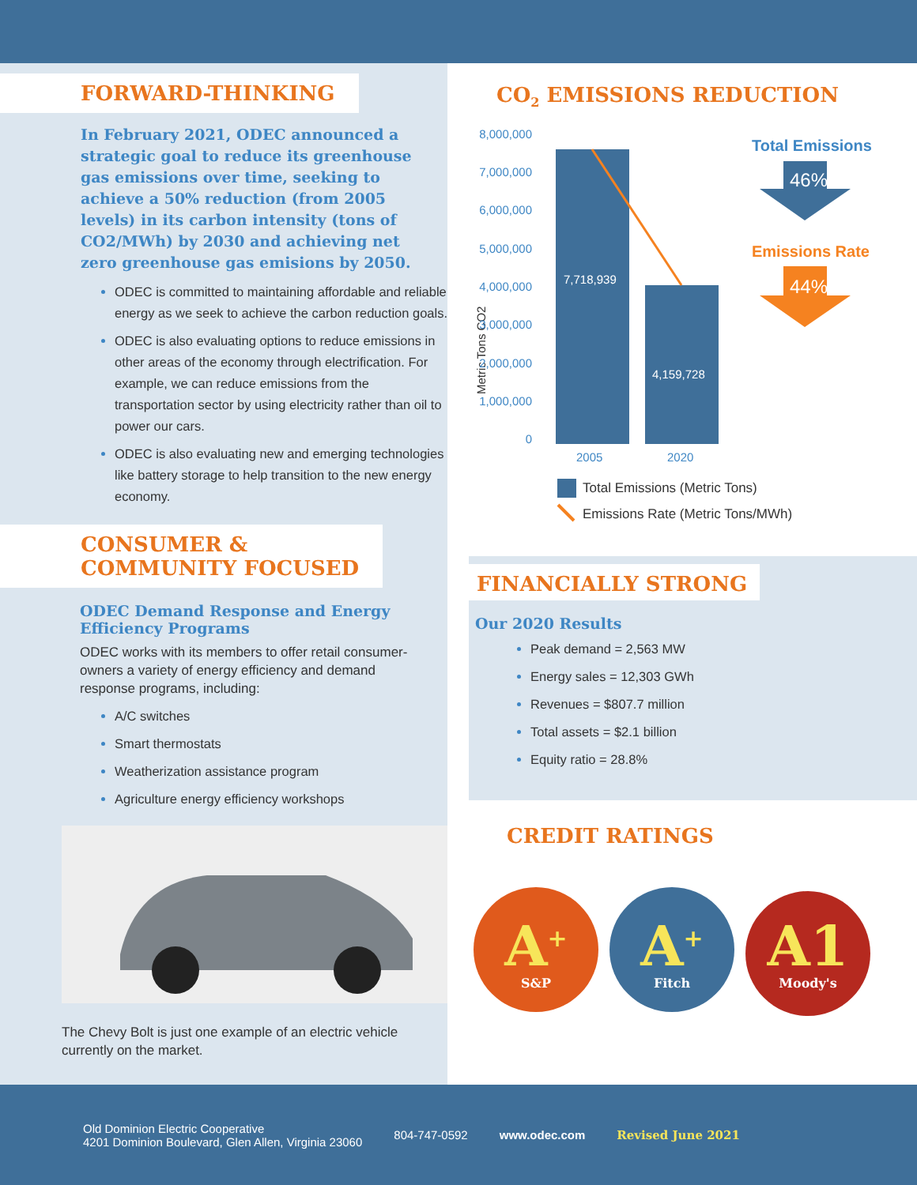FORWARD-THINKING
In February 2021, ODEC announced a strategic goal to reduce its greenhouse gas emissions over time, seeking to achieve a 50% reduction (from 2005 levels) in its carbon intensity (tons of CO2/MWh) by 2030 and achieving net zero greenhouse gas emisions by 2050.
ODEC is committed to maintaining affordable and reliable energy as we seek to achieve the carbon reduction goals.
ODEC is also evaluating options to reduce emissions in other areas of the economy through electrification. For example, we can reduce emissions from the transportation sector by using electricity rather than oil to power our cars.
ODEC is also evaluating new and emerging technologies like battery storage to help transition to the new energy economy.
CONSUMER &
COMMUNITY FOCUSED
ODEC Demand Response and Energy Efficiency Programs
ODEC works with its members to offer retail consumer-owners a variety of energy efficiency and demand response programs, including:
A/C switches
Smart thermostats
Weatherization assistance program
Agriculture energy efficiency workshops
The Chevy Bolt is just one example of an electric vehicle currently on the market.
CO<sub>2</sub> EMISSIONS REDUCTION
Metric Tons CO2
8,000,000
7,000,000
6,000,000
5,000,000
4,000,000
3,000,000
2,000,000
1,000,000
0
7,718,939
4,159,728
2005
2020
Total Emissions (Metric Tons)
Emissions Rate (Metric Tons/MWh)
Total Emissions
46%
Emissions Rate
44%
FINANCIALLY STRONG
Our 2020 Results
Peak demand = 2,563 MW
Energy sales = 12,303 GWh
Revenues = $807.7 million
Total assets = $2.1 billion
Equity ratio = 28.8%
CREDIT RATINGS
A<sup>+</sup> S&P
A<sup>+</sup> Fitch
A1 Moody's
Old Dominion Electric Cooperative
4201 Dominion Boulevard, Glen Allen, Virginia 23060
804-747-0592 www.odec.com Revised June 2021